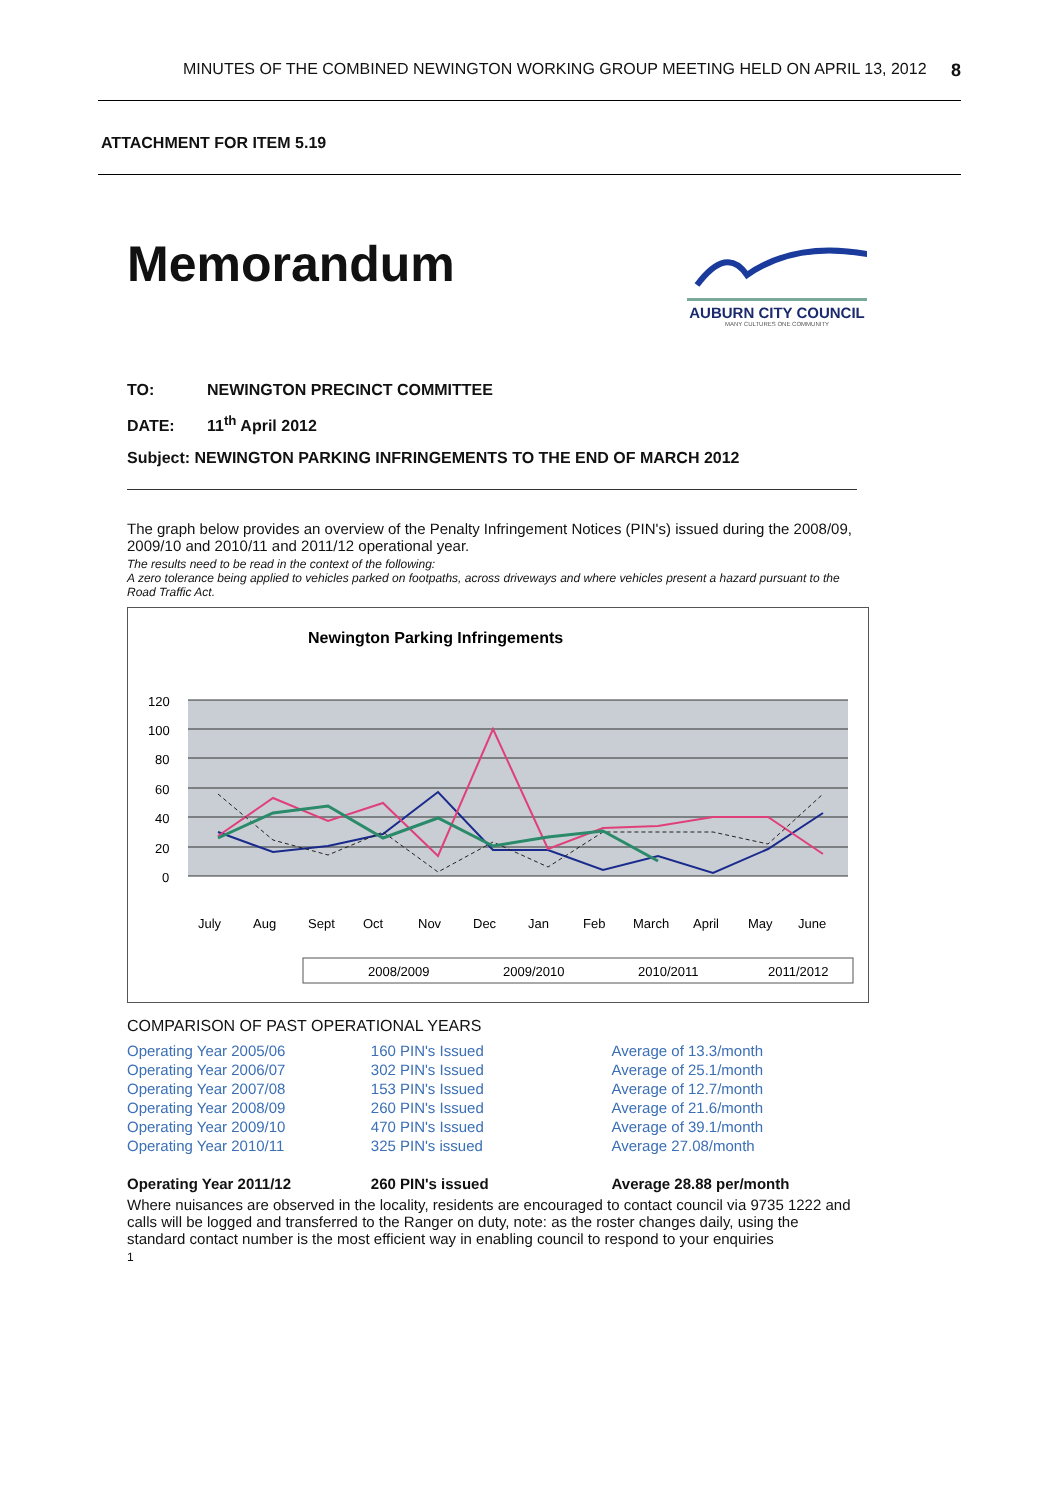MINUTES OF THE COMBINED NEWINGTON WORKING GROUP MEETING HELD ON APRIL 13, 2012 8
ATTACHMENT FOR ITEM 5.19
AUBURN CITY COUNCIL
MANY CULTURES ONE COMMUNITY
Memorandum
TO: NEWINGTON PRECINCT COMMITTEE
DATE: 11<sup>th</sup> April 2012
Subject: NEWINGTON PARKING INFRINGEMENTS TO THE END OF MARCH 2012
The graph below provides an overview of the Penalty Infringement Notices (PIN's) issued during the 2008/09, 2009/10 and 2010/11 and 2011/12 operational year.
The results need to be read in the context of the following:
A zero tolerance being applied to vehicles parked on footpaths, across driveways and where vehicles present a hazard pursuant to the Road Traffic Act.
Newington Parking Infringements
120
100
80
60
40
20
0
July
Aug
Sept
Oct
Nov
Dec
Jan
Feb
March
April
May
June
2008/2009
2009/2010
2010/2011
2011/2012
COMPARISON OF PAST OPERATIONAL YEARS
| Operating Year 2005/06 | 160 PIN's Issued | Average of 13.3/month |
| Operating Year 2006/07 | 302 PIN's Issued | Average of 25.1/month |
| Operating Year 2007/08 | 153 PIN's Issued | Average of 12.7/month |
| Operating Year 2008/09 | 260 PIN's Issued | Average of 21.6/month |
| Operating Year 2009/10 | 470 PIN's Issued | Average of 39.1/month |
| Operating Year 2010/11 | 325 PIN's issued | Average 27.08/month |
| Operating Year 2011/12 | 260 PIN's issued | Average 28.88 per/month |
Where nuisances are observed in the locality, residents are encouraged to contact council via 9735 1222 and calls will be logged and transferred to the Ranger on duty, note: as the roster changes daily, using the standard contact number is the most efficient way in enabling council to respond to your enquiries
1